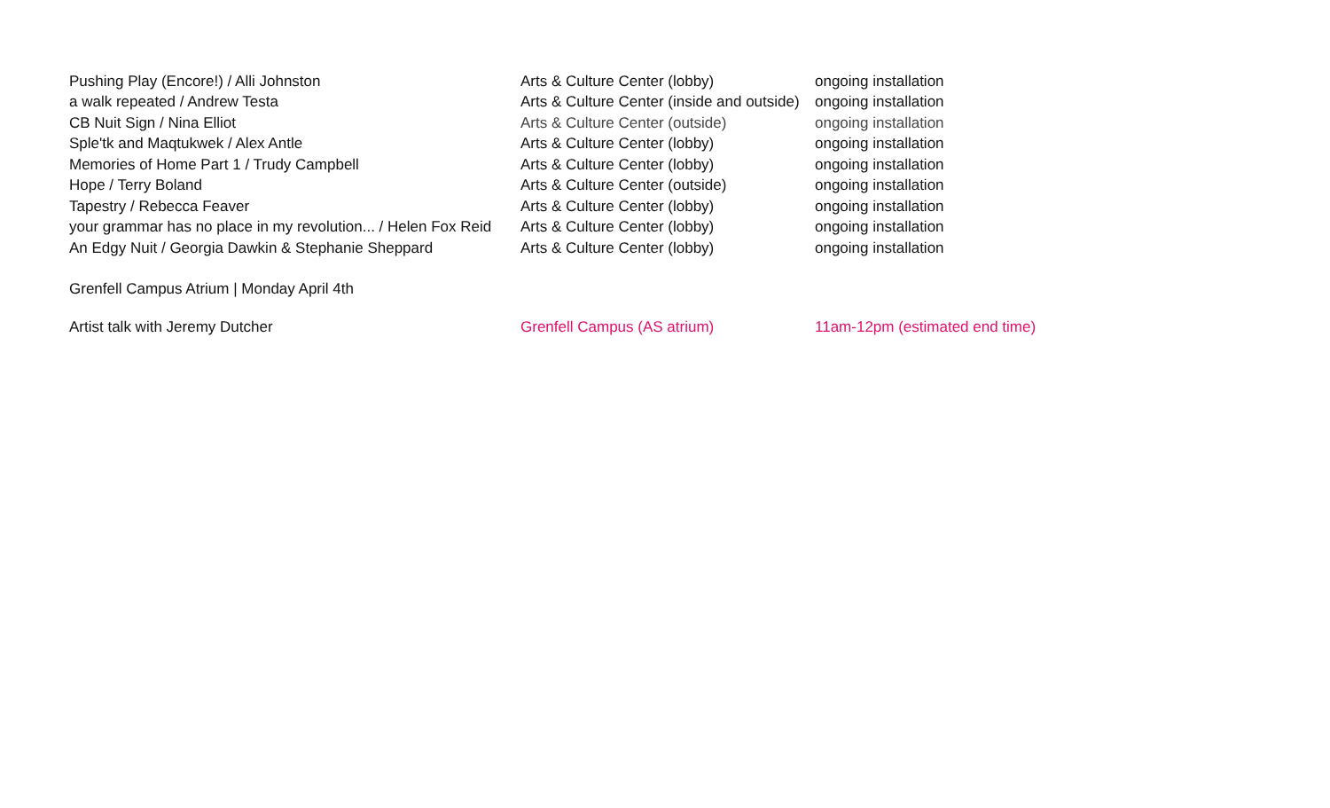| Pushing Play (Encore!) / Alli Johnston | Arts & Culture Center (lobby) | ongoing installation |
| a walk repeated / Andrew Testa | Arts & Culture Center (inside and outside) | ongoing installation |
| CB Nuit Sign / Nina Elliot | Arts & Culture Center (outside) | ongoing installation |
| Sple'tk and Maqtukwek / Alex Antle | Arts & Culture Center (lobby) | ongoing installation |
| Memories of Home Part 1 / Trudy Campbell | Arts & Culture Center (lobby) | ongoing installation |
| Hope / Terry Boland | Arts & Culture Center (outside) | ongoing installation |
| Tapestry / Rebecca Feaver | Arts & Culture Center (lobby) | ongoing installation |
| your grammar has no place in my revolution... / Helen Fox Reid | Arts & Culture Center (lobby) | ongoing installation |
| An Edgy Nuit / Georgia Dawkin & Stephanie Sheppard | Arts & Culture Center (lobby) | ongoing installation |
Grenfell Campus Atrium | Monday April 4th
| Artist talk with Jeremy Dutcher | Grenfell Campus (AS atrium) | 11am-12pm (estimated end time) |